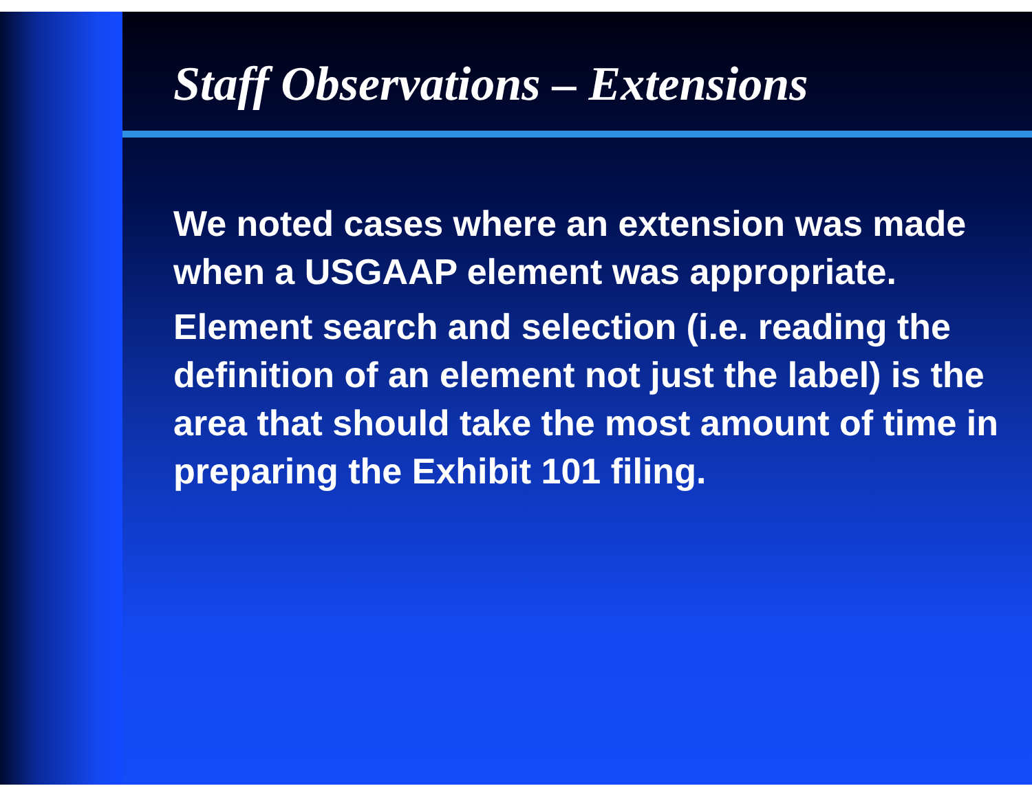Staff Observations – Extensions
We noted cases where an extension was made when a USGAAP element was appropriate.
Element search and selection (i.e. reading the definition of an element not just the label) is the area that should take the most amount of time in preparing the Exhibit 101 filing.